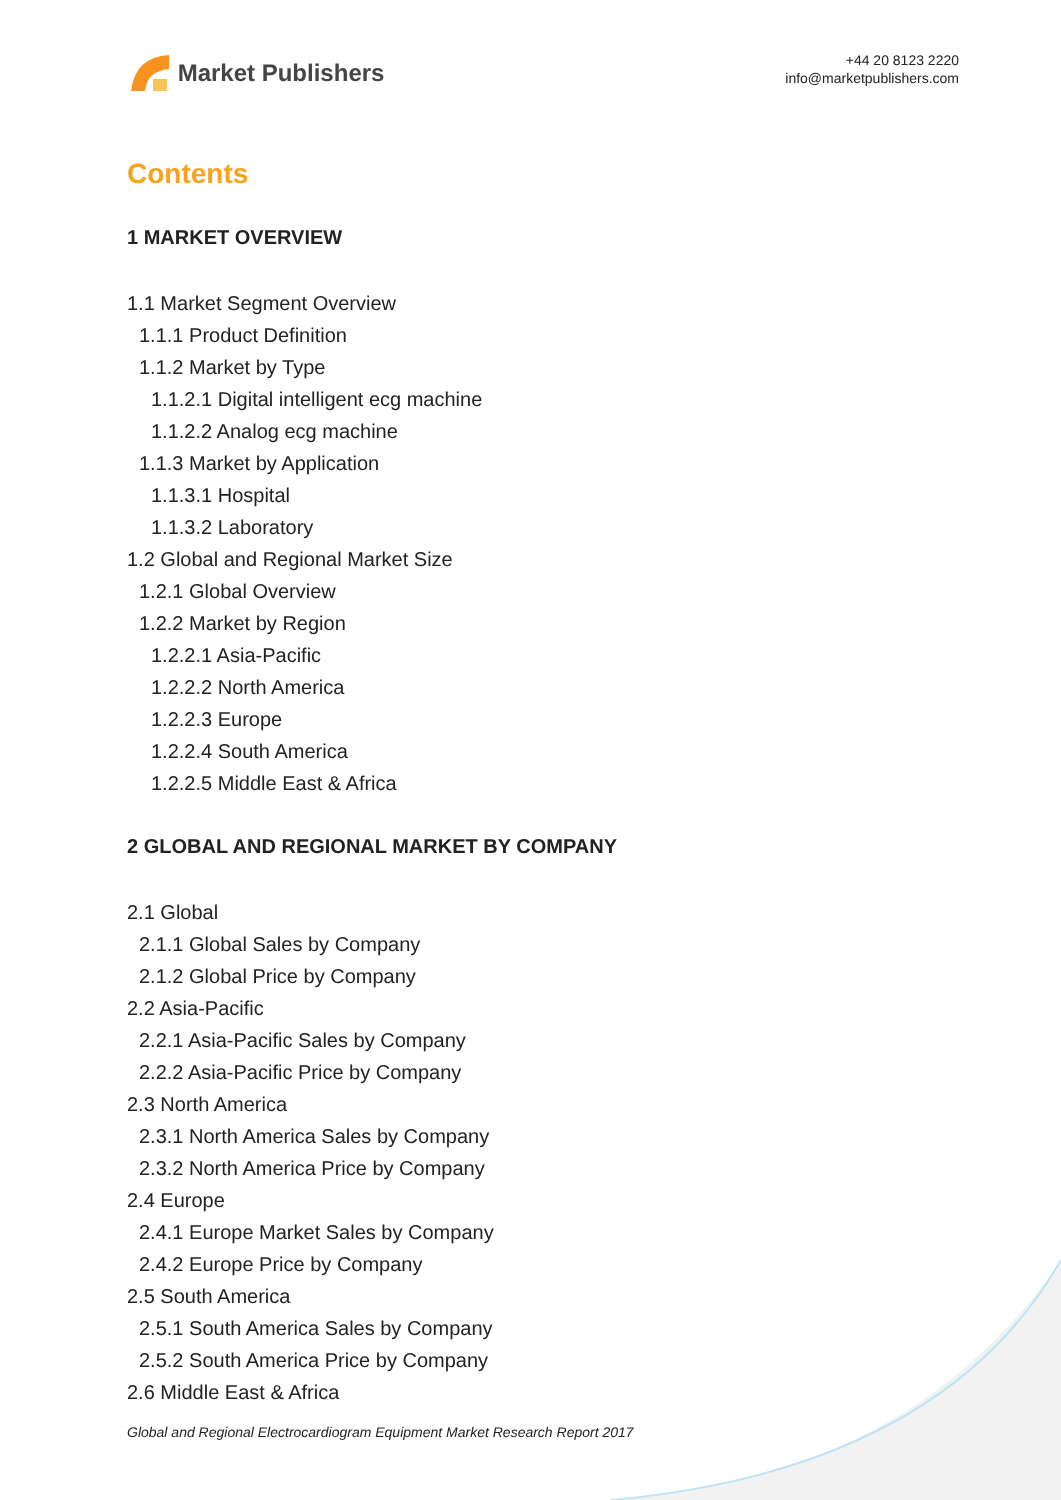Market Publishers
+44 20 8123 2220
info@marketpublishers.com
Contents
1 MARKET OVERVIEW
1.1 Market Segment Overview
1.1.1 Product Definition
1.1.2 Market by Type
1.1.2.1 Digital intelligent ecg machine
1.1.2.2 Analog ecg machine
1.1.3 Market by Application
1.1.3.1 Hospital
1.1.3.2 Laboratory
1.2 Global and Regional Market Size
1.2.1 Global Overview
1.2.2 Market by Region
1.2.2.1 Asia-Pacific
1.2.2.2 North America
1.2.2.3 Europe
1.2.2.4 South America
1.2.2.5 Middle East & Africa
2 GLOBAL AND REGIONAL MARKET BY COMPANY
2.1 Global
2.1.1 Global Sales by Company
2.1.2 Global Price by Company
2.2 Asia-Pacific
2.2.1 Asia-Pacific Sales by Company
2.2.2 Asia-Pacific Price by Company
2.3 North America
2.3.1 North America Sales by Company
2.3.2 North America Price by Company
2.4 Europe
2.4.1 Europe Market Sales by Company
2.4.2 Europe Price by Company
2.5 South America
2.5.1 South America Sales by Company
2.5.2 South America Price by Company
2.6 Middle East & Africa
Global and Regional Electrocardiogram Equipment Market Research Report 2017